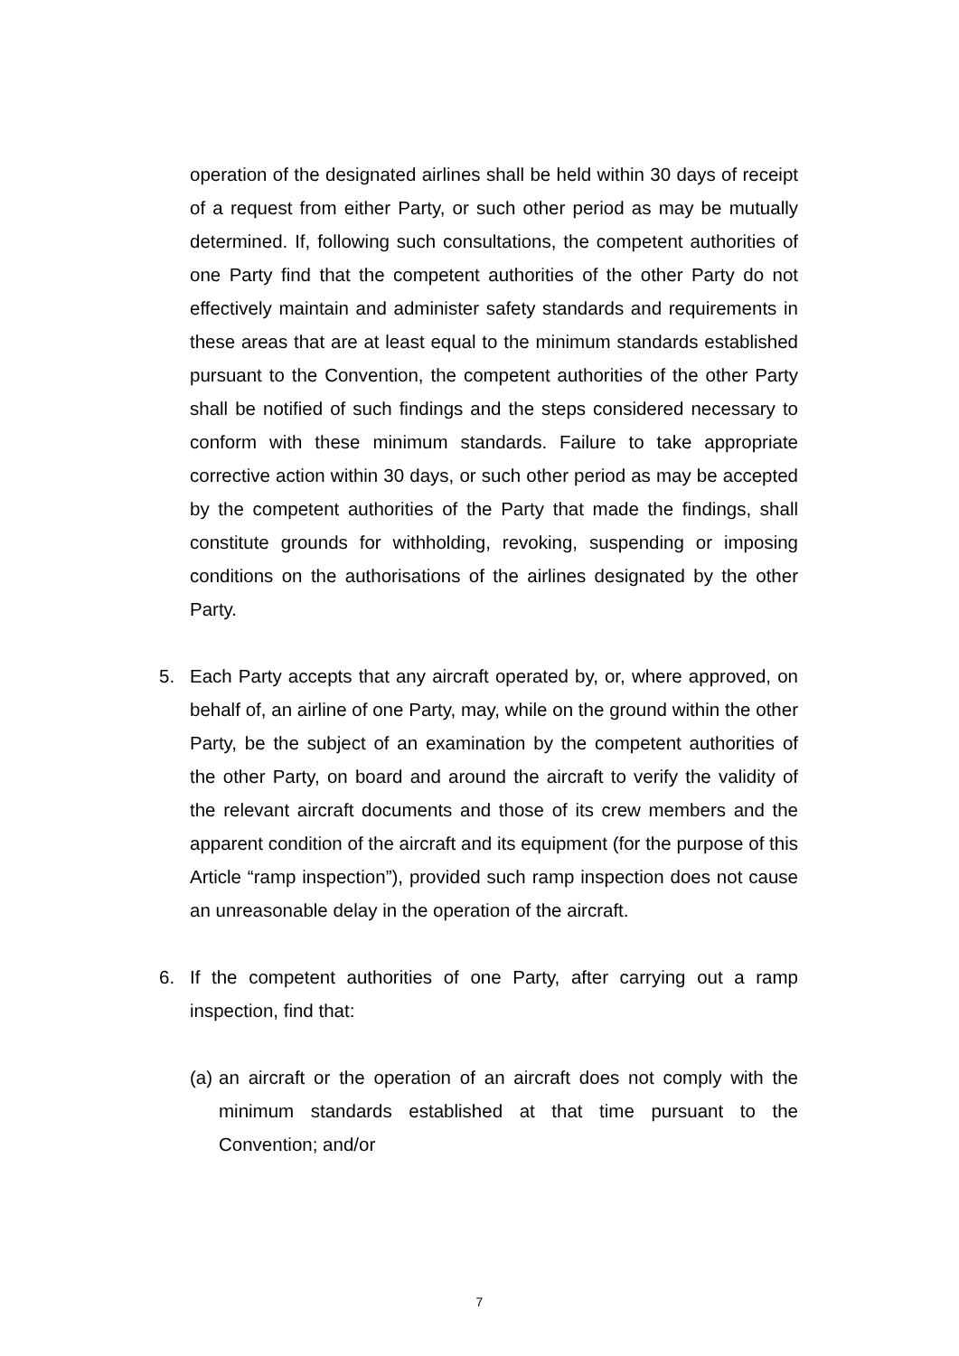operation of the designated airlines shall be held within 30 days of receipt of a request from either Party, or such other period as may be mutually determined. If, following such consultations, the competent authorities of one Party find that the competent authorities of the other Party do not effectively maintain and administer safety standards and requirements in these areas that are at least equal to the minimum standards established pursuant to the Convention, the competent authorities of the other Party shall be notified of such findings and the steps considered necessary to conform with these minimum standards. Failure to take appropriate corrective action within 30 days, or such other period as may be accepted by the competent authorities of the Party that made the findings, shall constitute grounds for withholding, revoking, suspending or imposing conditions on the authorisations of the airlines designated by the other Party.
5. Each Party accepts that any aircraft operated by, or, where approved, on behalf of, an airline of one Party, may, while on the ground within the other Party, be the subject of an examination by the competent authorities of the other Party, on board and around the aircraft to verify the validity of the relevant aircraft documents and those of its crew members and the apparent condition of the aircraft and its equipment (for the purpose of this Article “ramp inspection”), provided such ramp inspection does not cause an unreasonable delay in the operation of the aircraft.
6. If the competent authorities of one Party, after carrying out a ramp inspection, find that:
(a) an aircraft or the operation of an aircraft does not comply with the minimum standards established at that time pursuant to the Convention; and/or
7